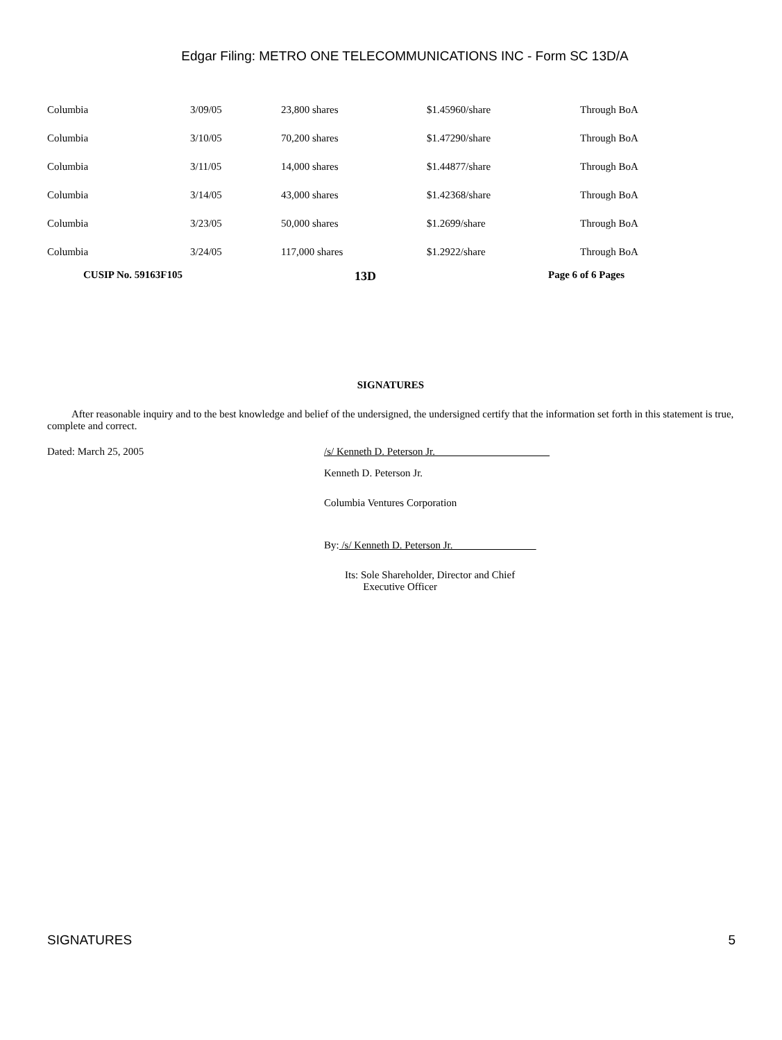Edgar Filing: METRO ONE TELECOMMUNICATIONS INC - Form SC 13D/A
| Columbia | 3/09/05 | 23,800 shares | $1.45960/share | Through BoA |
| Columbia | 3/10/05 | 70,200 shares | $1.47290/share | Through BoA |
| Columbia | 3/11/05 | 14,000 shares | $1.44877/share | Through BoA |
| Columbia | 3/14/05 | 43,000 shares | $1.42368/share | Through BoA |
| Columbia | 3/23/05 | 50,000 shares | $1.2699/share | Through BoA |
| Columbia | 3/24/05 | 117,000 shares | $1.2922/share | Through BoA |
CUSIP No. 59163F105 13D Page 6 of 6 Pages
SIGNATURES
After reasonable inquiry and to the best knowledge and belief of the undersigned, the undersigned certify that the information set forth in this statement is true, complete and correct.
Dated: March 25, 2005 /s/ Kenneth D. Peterson Jr.______________________
Kenneth D. Peterson Jr.
Columbia Ventures Corporation
By: /s/ Kenneth D. Peterson Jr.________________
Its: Sole Shareholder, Director and Chief
Executive Officer
SIGNATURES 5